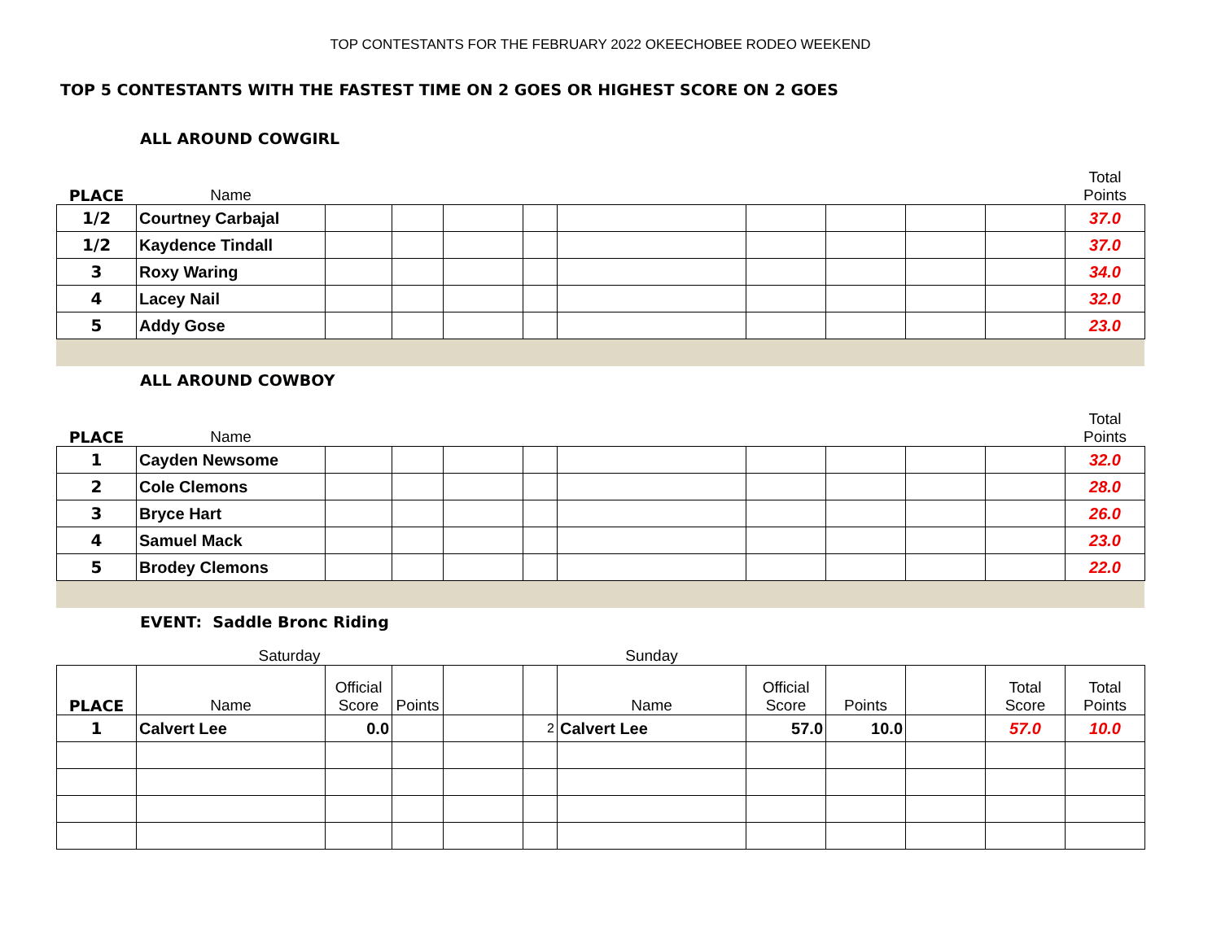TOP CONTESTANTS FOR THE FEBRUARY 2022 OKEECHOBEE RODEO WEEKEND
TOP 5 CONTESTANTS WITH THE FASTEST TIME ON 2 GOES OR HIGHEST SCORE ON 2 GOES
ALL AROUND COWGIRL
| PLACE | Name | | | | | | | | | | Total Points |
| 1/2 | Courtney Carbajal | | | | | | | | | | 37.0 |
| 1/2 | Kaydence Tindall | | | | | | | | | | 37.0 |
| 3 | Roxy Waring | | | | | | | | | | 34.0 |
| 4 | Lacey Nail | | | | | | | | | | 32.0 |
| 5 | Addy Gose | | | | | | | | | | 23.0 |
ALL AROUND COWBOY
| PLACE | Name | | | | | | | | | | Total Points |
| 1 | Cayden Newsome | | | | | | | | | | 32.0 |
| 2 | Cole Clemons | | | | | | | | | | 28.0 |
| 3 | Bryce Hart | | | | | | | | | | 26.0 |
| 4 | Samuel Mack | | | | | | | | | | 23.0 |
| 5 | Brodey Clemons | | | | | | | | | | 22.0 |
EVENT: Saddle Bronc Riding
| | Saturday | | | | | Sunday | | | | | |
| PLACE | Name | Official Score | Points | | | Name | Official Score | Points | | Total Score | Total Points |
| 1 | Calvert Lee | 0.0 | | | 2 | Calvert Lee | 57.0 | 10.0 | | 57.0 | 10.0 |